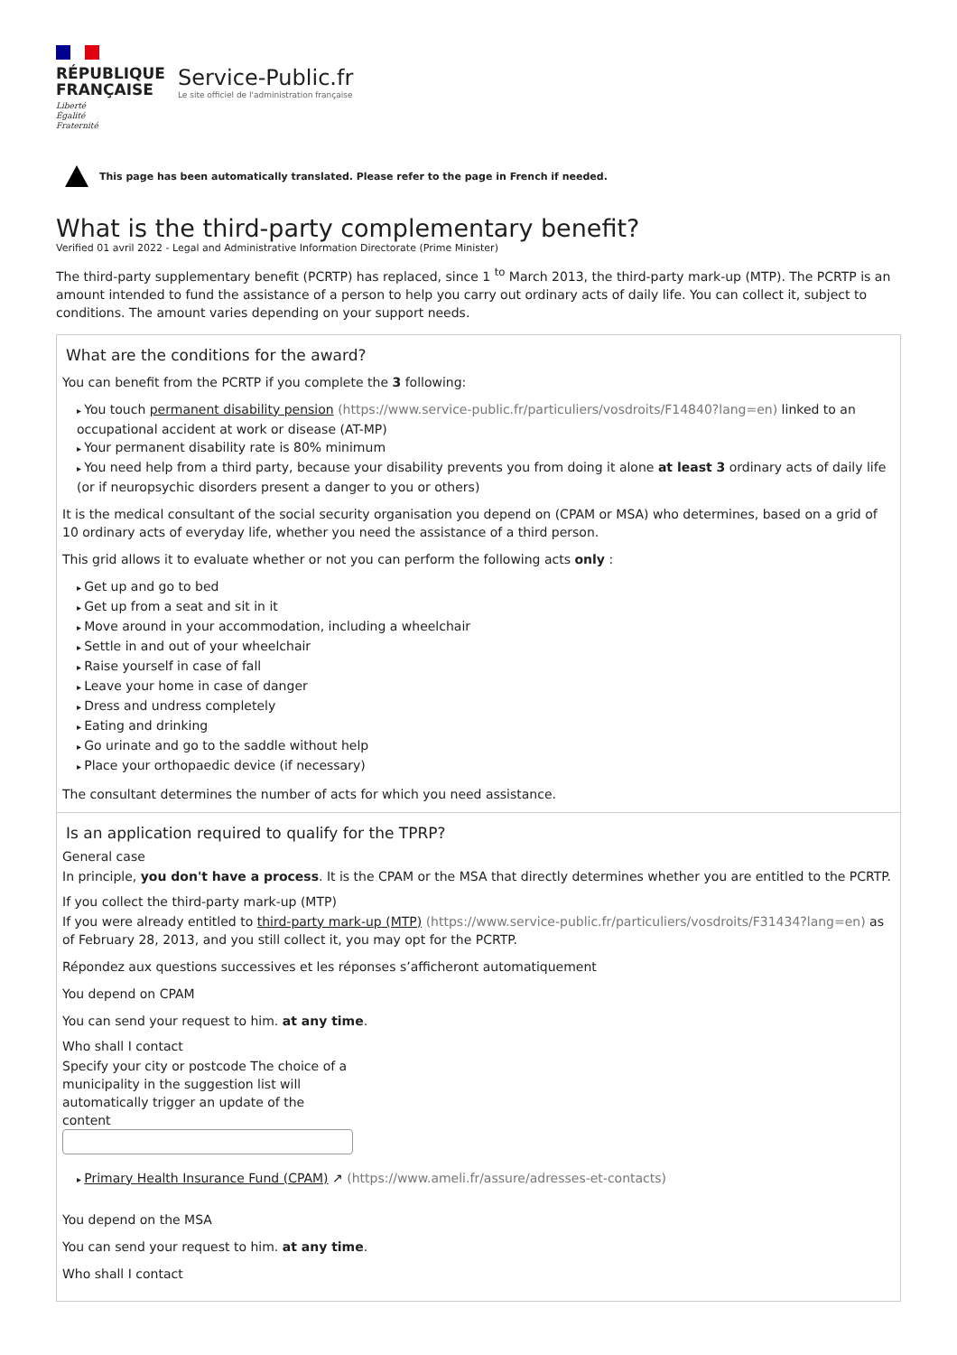RÉPUBLIQUE
FRANÇAISE
Liberté
Égalité
Fraternité
Service-Public.fr
Le site officiel de l'administration française
This page has been automatically translated. Please refer to the page in French if needed.
What is the third-party complementary benefit?
Verified 01 avril 2022 - Legal and Administrative Information Directorate (Prime Minister)
The third-party supplementary benefit (PCRTP) has replaced, since 1 <sup>to</sup> March 2013, the third-party mark-up (MTP). The PCRTP is an amount intended to fund the assistance of a person to help you carry out ordinary acts of daily life. You can collect it, subject to conditions. The amount varies depending on your support needs.
What are the conditions for the award?
You can benefit from the PCRTP if you complete the 3 following:
You touch permanent disability pension (https://www.service-public.fr/particuliers/vosdroits/F14840?lang=en) linked to an occupational accident at work or disease (AT-MP)
Your permanent disability rate is 80% minimum
You need help from a third party, because your disability prevents you from doing it alone at least 3 ordinary acts of daily life (or if neuropsychic disorders present a danger to you or others)
It is the medical consultant of the social security organisation you depend on (CPAM or MSA) who determines, based on a grid of 10 ordinary acts of everyday life, whether you need the assistance of a third person.
This grid allows it to evaluate whether or not you can perform the following acts only :
Get up and go to bed
Get up from a seat and sit in it
Move around in your accommodation, including a wheelchair
Settle in and out of your wheelchair
Raise yourself in case of fall
Leave your home in case of danger
Dress and undress completely
Eating and drinking
Go urinate and go to the saddle without help
Place your orthopaedic device (if necessary)
The consultant determines the number of acts for which you need assistance.
Is an application required to qualify for the TPRP?
General case
In principle, you don't have a process. It is the CPAM or the MSA that directly determines whether you are entitled to the PCRTP.
If you collect the third-party mark-up (MTP)
If you were already entitled to third-party mark-up (MTP) (https://www.service-public.fr/particuliers/vosdroits/F31434?lang=en) as of February 28, 2013, and you still collect it, you may opt for the PCRTP.
Répondez aux questions successives et les réponses s’afficheront automatiquement
You depend on CPAM
You can send your request to him. at any time.
Who shall I contact
Specify your city or postcode The choice of a municipality in the suggestion list will automatically trigger an update of the content
Primary Health Insurance Fund (CPAM) ↗ (https://www.ameli.fr/assure/adresses-et-contacts)
You depend on the MSA
You can send your request to him. at any time.
Who shall I contact